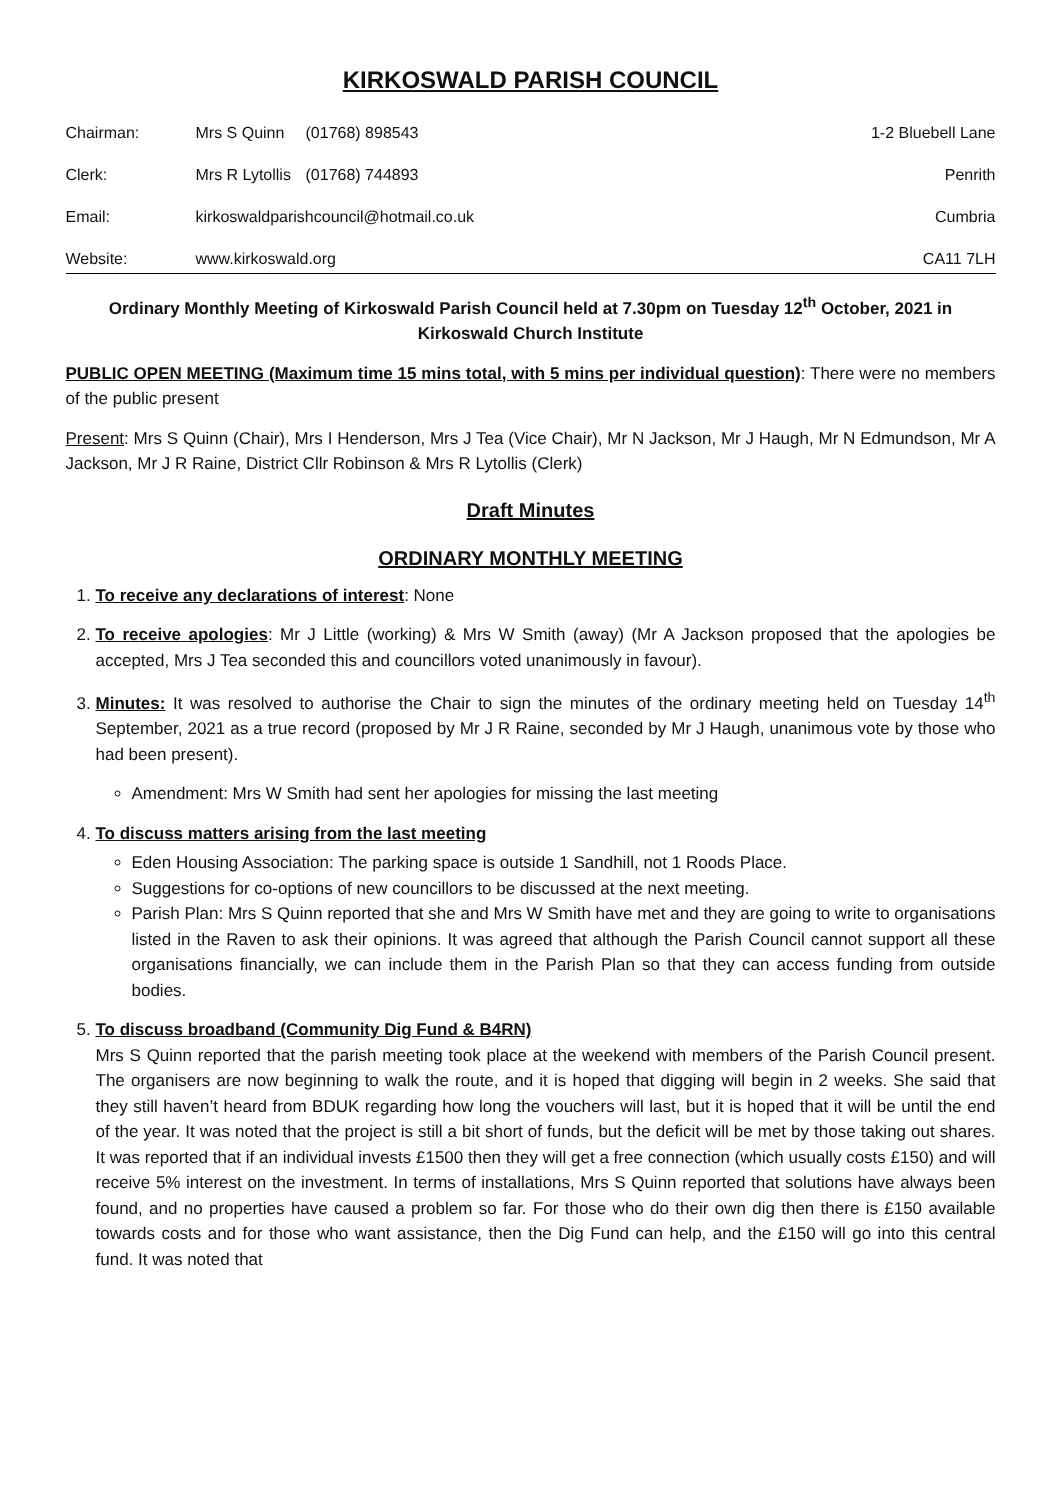KIRKOSWALD PARISH COUNCIL
| Chairman: | Mrs S Quinn | (01768) 898543 | 1-2 Bluebell Lane |
| Clerk: | Mrs R Lytollis | (01768) 744893 | Penrith |
| Email: | kirkoswaldparishcouncil@hotmail.co.uk | | Cumbria |
| Website: | www.kirkoswald.org | | CA11 7LH |
Ordinary Monthly Meeting of Kirkoswald Parish Council held at 7.30pm on Tuesday 12<sup>th</sup> October, 2021 in Kirkoswald Church Institute
PUBLIC OPEN MEETING (Maximum time 15 mins total, with 5 mins per individual question): There were no members of the public present
Present: Mrs S Quinn (Chair), Mrs I Henderson, Mrs J Tea (Vice Chair), Mr N Jackson, Mr J Haugh, Mr N Edmundson, Mr A Jackson, Mr J R Raine, District Cllr Robinson & Mrs R Lytollis (Clerk)
Draft Minutes
ORDINARY MONTHLY MEETING
1. To receive any declarations of interest: None
2. To receive apologies: Mr J Little (working) & Mrs W Smith (away) (Mr A Jackson proposed that the apologies be accepted, Mrs J Tea seconded this and councillors voted unanimously in favour).
3. Minutes: It was resolved to authorise the Chair to sign the minutes of the ordinary meeting held on Tuesday 14<sup>th</sup> September, 2021 as a true record (proposed by Mr J R Raine, seconded by Mr J Haugh, unanimous vote by those who had been present).
Amendment: Mrs W Smith had sent her apologies for missing the last meeting
4. To discuss matters arising from the last meeting
Eden Housing Association: The parking space is outside 1 Sandhill, not 1 Roods Place.
Suggestions for co-options of new councillors to be discussed at the next meeting.
Parish Plan: Mrs S Quinn reported that she and Mrs W Smith have met and they are going to write to organisations listed in the Raven to ask their opinions. It was agreed that although the Parish Council cannot support all these organisations financially, we can include them in the Parish Plan so that they can access funding from outside bodies.
5. To discuss broadband (Community Dig Fund & B4RN)
Mrs S Quinn reported that the parish meeting took place at the weekend with members of the Parish Council present. The organisers are now beginning to walk the route, and it is hoped that digging will begin in 2 weeks. She said that they still haven’t heard from BDUK regarding how long the vouchers will last, but it is hoped that it will be until the end of the year. It was noted that the project is still a bit short of funds, but the deficit will be met by those taking out shares. It was reported that if an individual invests £1500 then they will get a free connection (which usually costs £150) and will receive 5% interest on the investment. In terms of installations, Mrs S Quinn reported that solutions have always been found, and no properties have caused a problem so far. For those who do their own dig then there is £150 available towards costs and for those who want assistance, then the Dig Fund can help, and the £150 will go into this central fund. It was noted that